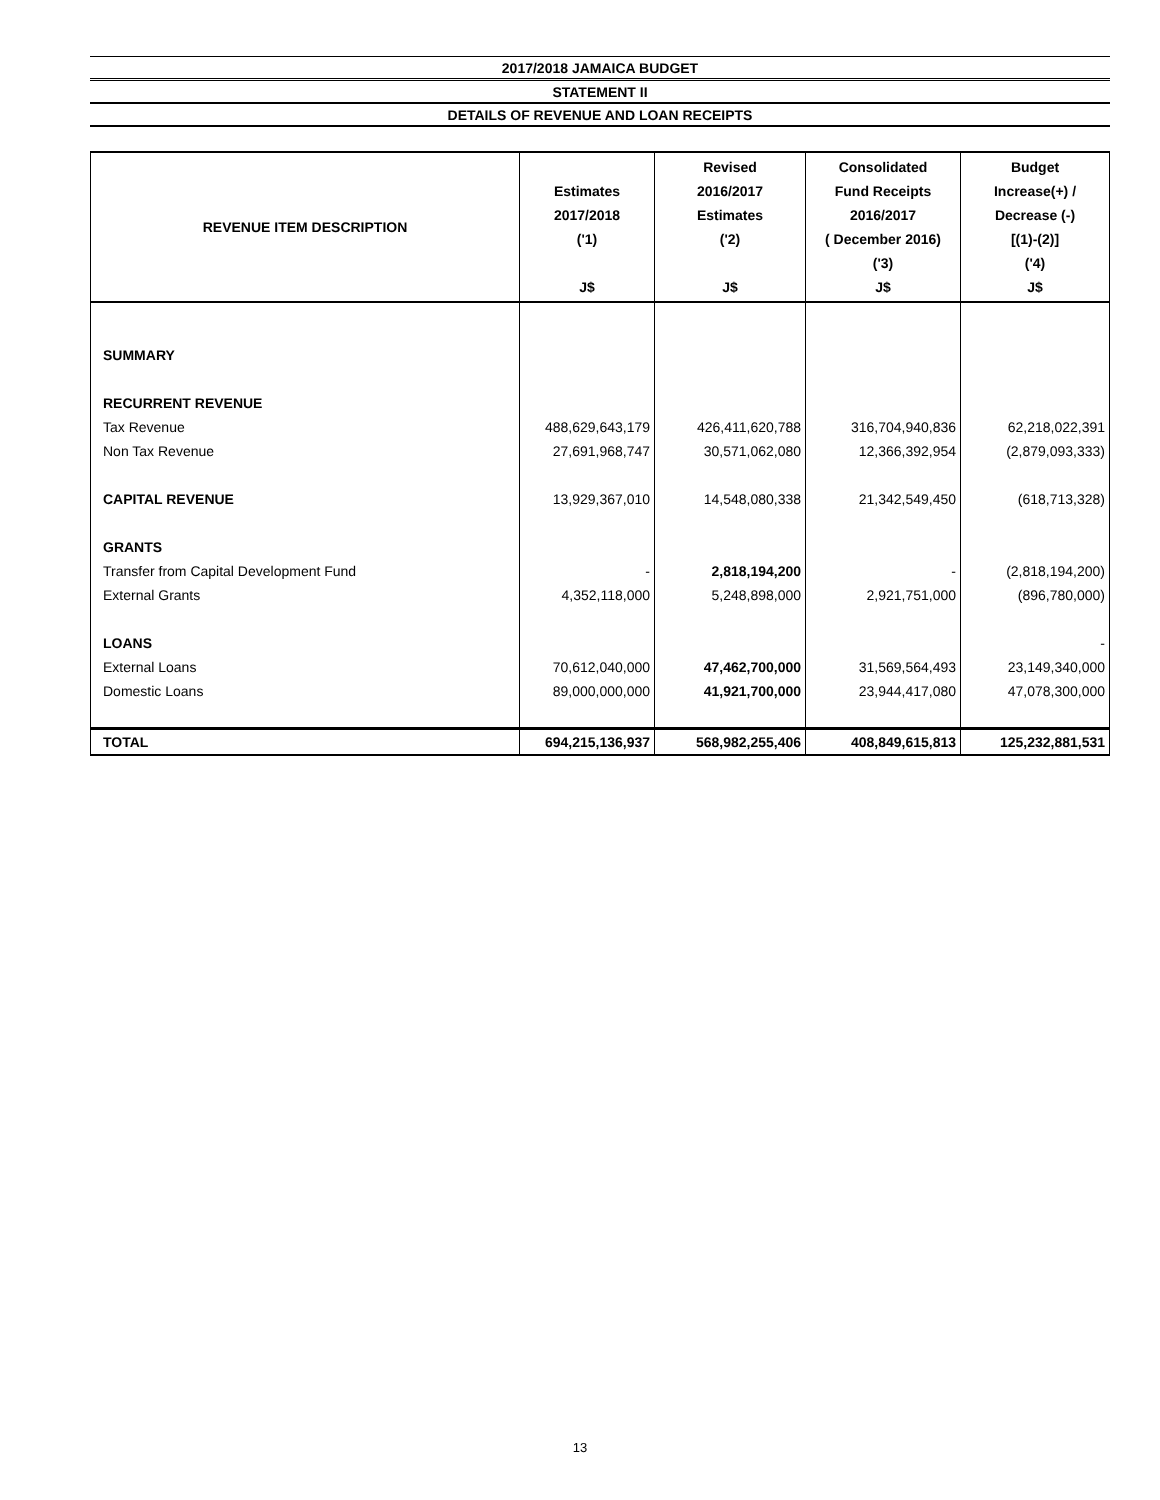2017/2018 JAMAICA BUDGET
STATEMENT II
DETAILS OF REVENUE AND LOAN RECEIPTS
| REVENUE ITEM DESCRIPTION | Estimates 2017/2018 ('1) J$ | Revised 2016/2017 Estimates ('2) J$ | Consolidated Fund Receipts 2016/2017 ( December 2016) ('3) J$ | Budget Increase(+) / Decrease (-) [(1)-(2)] ('4) J$ |
| --- | --- | --- | --- | --- |
| SUMMARY | | | | |
| RECURRENT REVENUE | | | | |
| Tax Revenue | 488,629,643,179 | 426,411,620,788 | 316,704,940,836 | 62,218,022,391 |
| Non Tax Revenue | 27,691,968,747 | 30,571,062,080 | 12,366,392,954 | (2,879,093,333) |
| CAPITAL REVENUE | 13,929,367,010 | 14,548,080,338 | 21,342,549,450 | (618,713,328) |
| GRANTS | | | | |
| Transfer from Capital Development Fund | - | 2,818,194,200 | - | (2,818,194,200) |
| External Grants | 4,352,118,000 | 5,248,898,000 | 2,921,751,000 | (896,780,000) |
| LOANS | | | | - |
| External Loans | 70,612,040,000 | 47,462,700,000 | 31,569,564,493 | 23,149,340,000 |
| Domestic Loans | 89,000,000,000 | 41,921,700,000 | 23,944,417,080 | 47,078,300,000 |
| TOTAL | 694,215,136,937 | 568,982,255,406 | 408,849,615,813 | 125,232,881,531 |
13